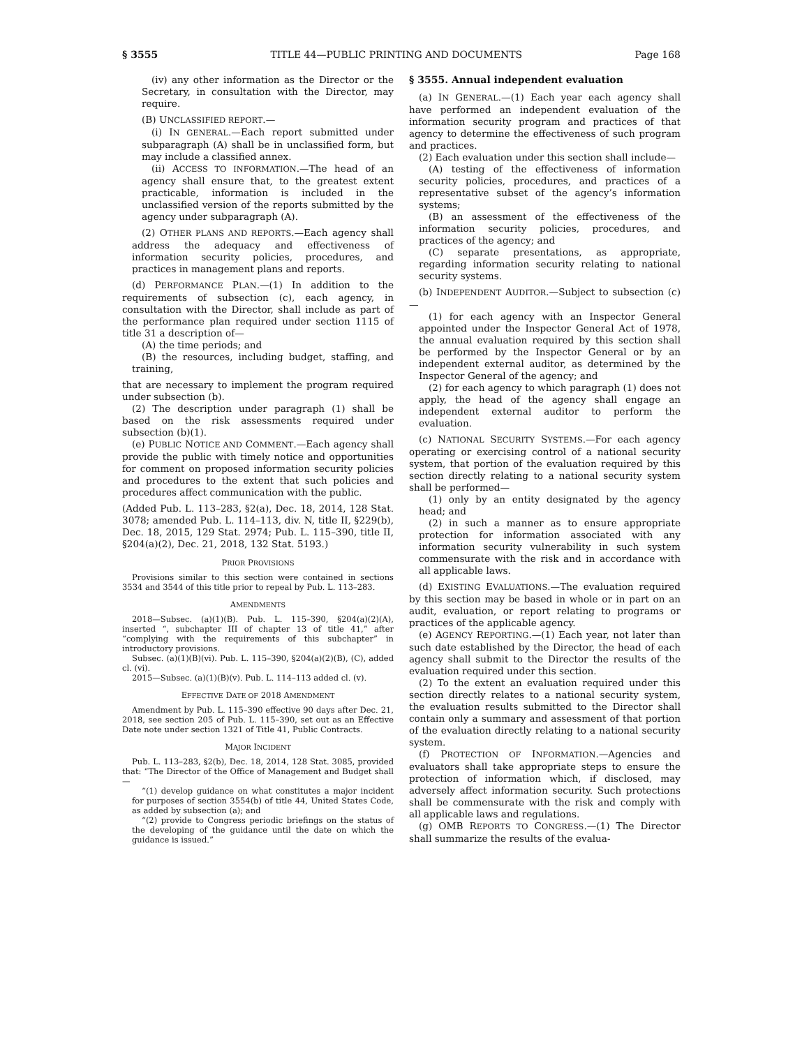§ 3555 TITLE 44—PUBLIC PRINTING AND DOCUMENTS Page 168
(iv) any other information as the Director or the Secretary, in consultation with the Director, may require.
(B) UNCLASSIFIED REPORT.—
(i) IN GENERAL.—Each report submitted under subparagraph (A) shall be in unclassified form, but may include a classified annex.
(ii) ACCESS TO INFORMATION.—The head of an agency shall ensure that, to the greatest extent practicable, information is included in the unclassified version of the reports submitted by the agency under subparagraph (A).
(2) OTHER PLANS AND REPORTS.—Each agency shall address the adequacy and effectiveness of information security policies, procedures, and practices in management plans and reports.
(d) PERFORMANCE PLAN.—(1) In addition to the requirements of subsection (c), each agency, in consultation with the Director, shall include as part of the performance plan required under section 1115 of title 31 a description of—
(A) the time periods; and
(B) the resources, including budget, staffing, and training,
that are necessary to implement the program required under subsection (b).
(2) The description under paragraph (1) shall be based on the risk assessments required under subsection (b)(1).
(e) PUBLIC NOTICE AND COMMENT.—Each agency shall provide the public with timely notice and opportunities for comment on proposed information security policies and procedures to the extent that such policies and procedures affect communication with the public.
(Added Pub. L. 113–283, §2(a), Dec. 18, 2014, 128 Stat. 3078; amended Pub. L. 114–113, div. N, title II, §229(b), Dec. 18, 2015, 129 Stat. 2974; Pub. L. 115–390, title II, §204(a)(2), Dec. 21, 2018, 132 Stat. 5193.)
PRIOR PROVISIONS
Provisions similar to this section were contained in sections 3534 and 3544 of this title prior to repeal by Pub. L. 113–283.
AMENDMENTS
2018—Subsec. (a)(1)(B). Pub. L. 115–390, §204(a)(2)(A), inserted “, subchapter III of chapter 13 of title 41,” after “complying with the requirements of this subchapter” in introductory provisions.
Subsec. (a)(1)(B)(vi). Pub. L. 115–390, §204(a)(2)(B), (C), added cl. (vi).
2015—Subsec. (a)(1)(B)(v). Pub. L. 114–113 added cl. (v).
EFFECTIVE DATE OF 2018 AMENDMENT
Amendment by Pub. L. 115–390 effective 90 days after Dec. 21, 2018, see section 205 of Pub. L. 115–390, set out as an Effective Date note under section 1321 of Title 41, Public Contracts.
MAJOR INCIDENT
Pub. L. 113–283, §2(b), Dec. 18, 2014, 128 Stat. 3085, provided that: “The Director of the Office of Management and Budget shall—
“(1) develop guidance on what constitutes a major incident for purposes of section 3554(b) of title 44, United States Code, as added by subsection (a); and
“(2) provide to Congress periodic briefings on the status of the developing of the guidance until the date on which the guidance is issued.”
§ 3555. Annual independent evaluation
(a) IN GENERAL.—(1) Each year each agency shall have performed an independent evaluation of the information security program and practices of that agency to determine the effectiveness of such program and practices.
(2) Each evaluation under this section shall include—
(A) testing of the effectiveness of information security policies, procedures, and practices of a representative subset of the agency’s information systems;
(B) an assessment of the effectiveness of the information security policies, procedures, and practices of the agency; and
(C) separate presentations, as appropriate, regarding information security relating to national security systems.
(b) INDEPENDENT AUDITOR.—Subject to subsection (c)—
(1) for each agency with an Inspector General appointed under the Inspector General Act of 1978, the annual evaluation required by this section shall be performed by the Inspector General or by an independent external auditor, as determined by the Inspector General of the agency; and
(2) for each agency to which paragraph (1) does not apply, the head of the agency shall engage an independent external auditor to perform the evaluation.
(c) NATIONAL SECURITY SYSTEMS.—For each agency operating or exercising control of a national security system, that portion of the evaluation required by this section directly relating to a national security system shall be performed—
(1) only by an entity designated by the agency head; and
(2) in such a manner as to ensure appropriate protection for information associated with any information security vulnerability in such system commensurate with the risk and in accordance with all applicable laws.
(d) EXISTING EVALUATIONS.—The evaluation required by this section may be based in whole or in part on an audit, evaluation, or report relating to programs or practices of the applicable agency.
(e) AGENCY REPORTING.—(1) Each year, not later than such date established by the Director, the head of each agency shall submit to the Director the results of the evaluation required under this section.
(2) To the extent an evaluation required under this section directly relates to a national security system, the evaluation results submitted to the Director shall contain only a summary and assessment of that portion of the evaluation directly relating to a national security system.
(f) PROTECTION OF INFORMATION.—Agencies and evaluators shall take appropriate steps to ensure the protection of information which, if disclosed, may adversely affect information security. Such protections shall be commensurate with the risk and comply with all applicable laws and regulations.
(g) OMB REPORTS TO CONGRESS.—(1) The Director shall summarize the results of the evalua-